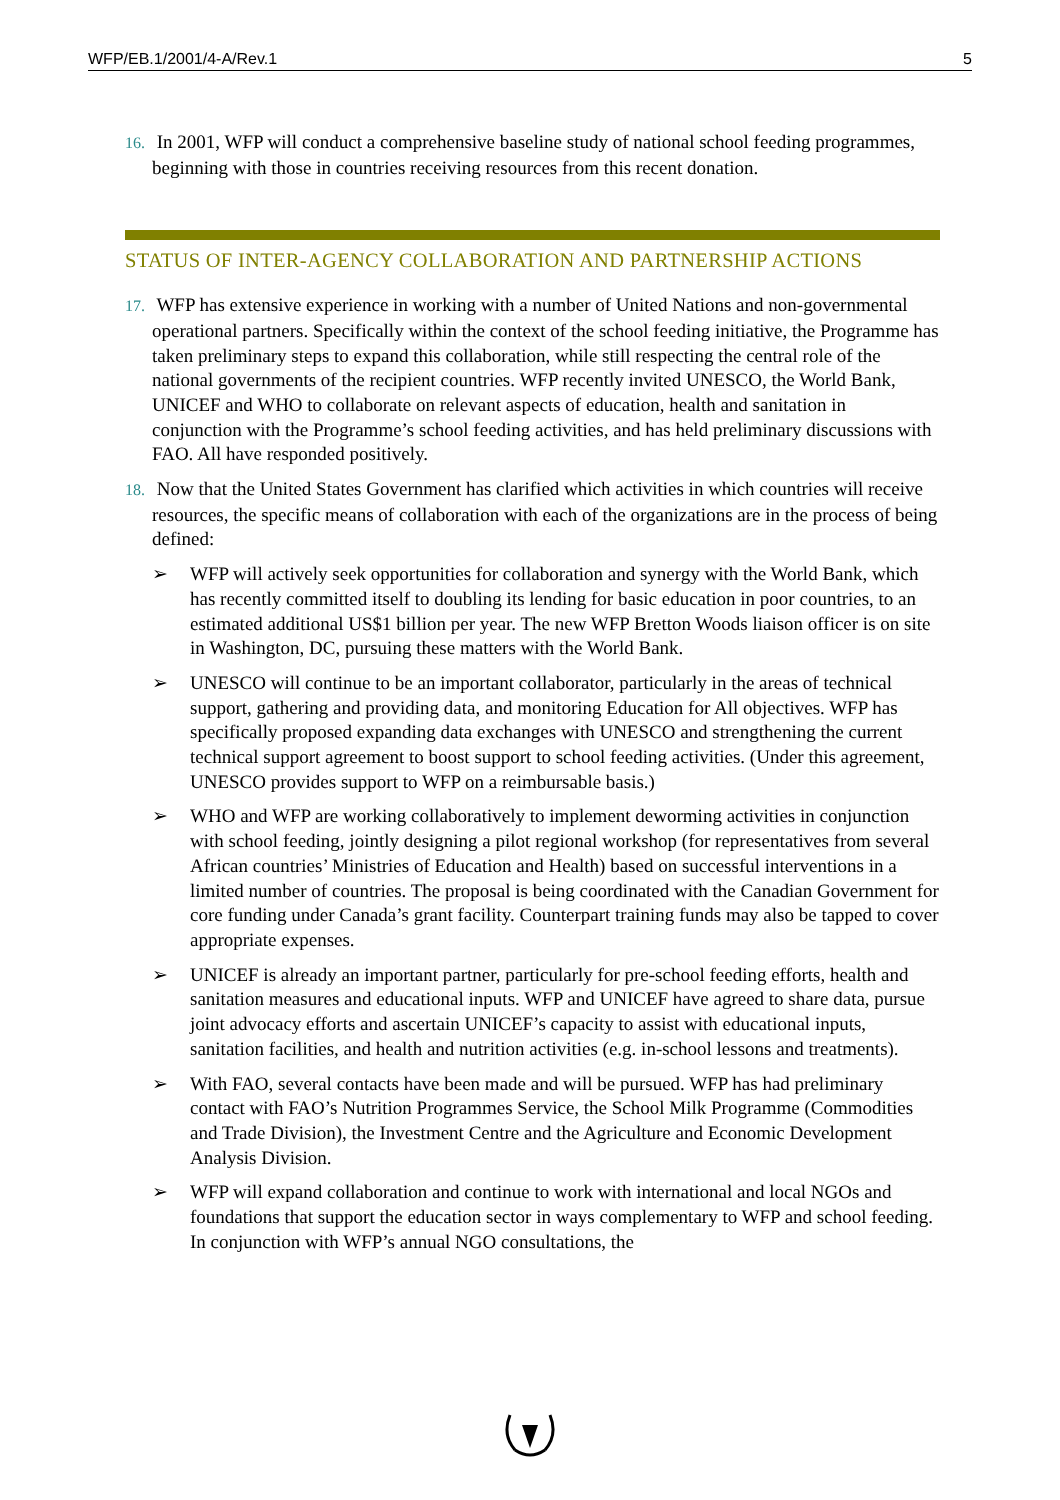WFP/EB.1/2001/4-A/Rev.1 5
16. In 2001, WFP will conduct a comprehensive baseline study of national school feeding programmes, beginning with those in countries receiving resources from this recent donation.
STATUS OF INTER-AGENCY COLLABORATION AND PARTNERSHIP ACTIONS
17. WFP has extensive experience in working with a number of United Nations and non-governmental operational partners. Specifically within the context of the school feeding initiative, the Programme has taken preliminary steps to expand this collaboration, while still respecting the central role of the national governments of the recipient countries. WFP recently invited UNESCO, the World Bank, UNICEF and WHO to collaborate on relevant aspects of education, health and sanitation in conjunction with the Programme’s school feeding activities, and has held preliminary discussions with FAO. All have responded positively.
18. Now that the United States Government has clarified which activities in which countries will receive resources, the specific means of collaboration with each of the organizations are in the process of being defined:
➢ WFP will actively seek opportunities for collaboration and synergy with the World Bank, which has recently committed itself to doubling its lending for basic education in poor countries, to an estimated additional US$1 billion per year. The new WFP Bretton Woods liaison officer is on site in Washington, DC, pursuing these matters with the World Bank.
➢ UNESCO will continue to be an important collaborator, particularly in the areas of technical support, gathering and providing data, and monitoring Education for All objectives. WFP has specifically proposed expanding data exchanges with UNESCO and strengthening the current technical support agreement to boost support to school feeding activities. (Under this agreement, UNESCO provides support to WFP on a reimbursable basis.)
➢ WHO and WFP are working collaboratively to implement deworming activities in conjunction with school feeding, jointly designing a pilot regional workshop (for representatives from several African countries’ Ministries of Education and Health) based on successful interventions in a limited number of countries. The proposal is being coordinated with the Canadian Government for core funding under Canada’s grant facility. Counterpart training funds may also be tapped to cover appropriate expenses.
➢ UNICEF is already an important partner, particularly for pre-school feeding efforts, health and sanitation measures and educational inputs. WFP and UNICEF have agreed to share data, pursue joint advocacy efforts and ascertain UNICEF’s capacity to assist with educational inputs, sanitation facilities, and health and nutrition activities (e.g. in-school lessons and treatments).
➢ With FAO, several contacts have been made and will be pursued. WFP has had preliminary contact with FAO’s Nutrition Programmes Service, the School Milk Programme (Commodities and Trade Division), the Investment Centre and the Agriculture and Economic Development Analysis Division.
➢ WFP will expand collaboration and continue to work with international and local NGOs and foundations that support the education sector in ways complementary to WFP and school feeding. In conjunction with WFP’s annual NGO consultations, the